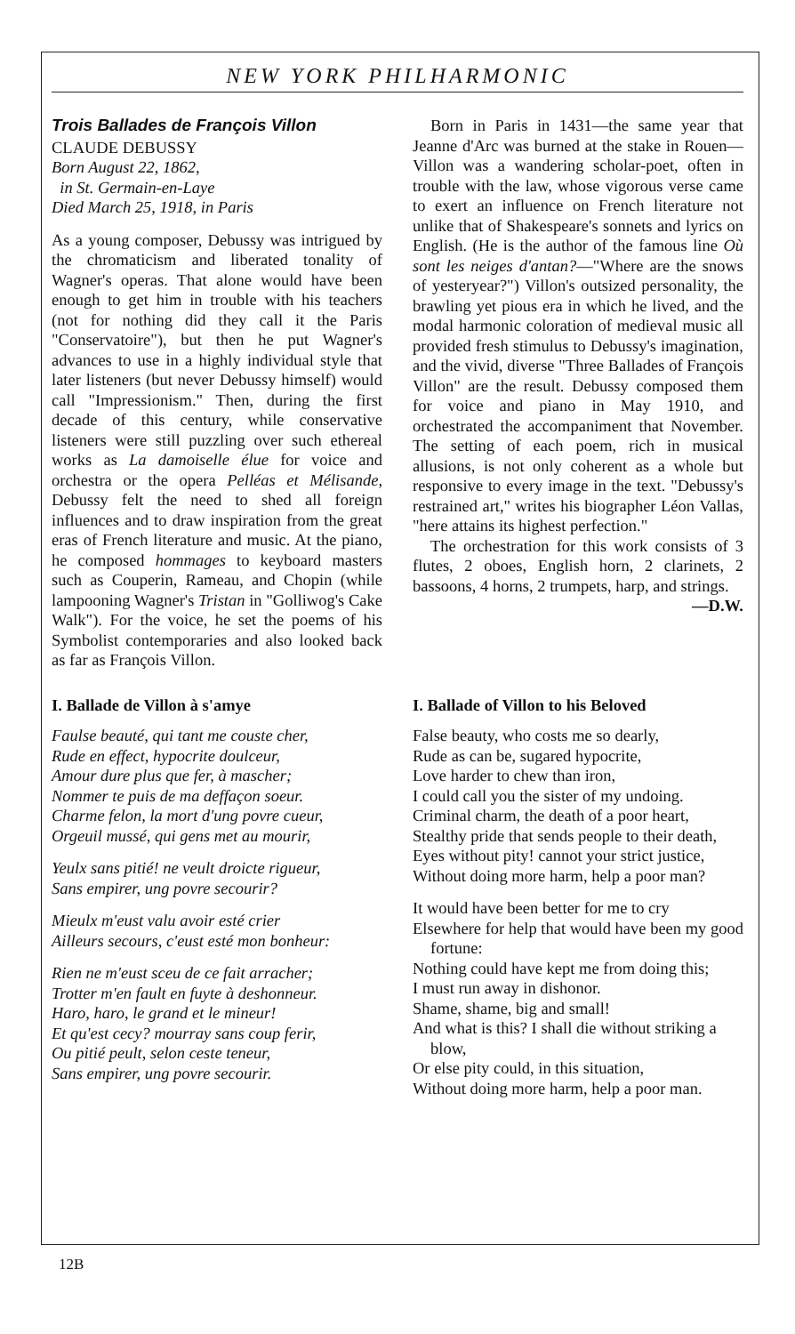NEW YORK PHILHARMONIC
Trois Ballades de François Villon
CLAUDE DEBUSSY
Born August 22, 1862,
in St. Germain-en-Laye
Died March 25, 1918, in Paris
As a young composer, Debussy was intrigued by the chromaticism and liberated tonality of Wagner's operas. That alone would have been enough to get him in trouble with his teachers (not for nothing did they call it the Paris "Conservatoire"), but then he put Wagner's advances to use in a highly individual style that later listeners (but never Debussy himself) would call "Impressionism." Then, during the first decade of this century, while conservative listeners were still puzzling over such ethereal works as La damoiselle élue for voice and orchestra or the opera Pelléas et Mélisande, Debussy felt the need to shed all foreign influences and to draw inspiration from the great eras of French literature and music. At the piano, he composed hommages to keyboard masters such as Couperin, Rameau, and Chopin (while lampooning Wagner's Tristan in "Golliwog's Cake Walk"). For the voice, he set the poems of his Symbolist contemporaries and also looked back as far as François Villon.
Born in Paris in 1431—the same year that Jeanne d'Arc was burned at the stake in Rouen—Villon was a wandering scholar-poet, often in trouble with the law, whose vigorous verse came to exert an influence on French literature not unlike that of Shakespeare's sonnets and lyrics on English. (He is the author of the famous line Où sont les neiges d'antan?—"Where are the snows of yesteryear?") Villon's outsized personality, the brawling yet pious era in which he lived, and the modal harmonic coloration of medieval music all provided fresh stimulus to Debussy's imagination, and the vivid, diverse "Three Ballades of François Villon" are the result. Debussy composed them for voice and piano in May 1910, and orchestrated the accompaniment that November. The setting of each poem, rich in musical allusions, is not only coherent as a whole but responsive to every image in the text. "Debussy's restrained art," writes his biographer Léon Vallas, "here attains its highest perfection."
The orchestration for this work consists of 3 flutes, 2 oboes, English horn, 2 clarinets, 2 bassoons, 4 horns, 2 trumpets, harp, and strings.
—D.W.
I. Ballade de Villon à s'amye
Faulse beauté, qui tant me couste cher,
Rude en effect, hypocrite doulceur,
Amour dure plus que fer, à mascher;
Nommer te puis de ma deffaçon soeur.
Charme felon, la mort d'ung povre cueur,
Orgeuil mussé, qui gens met au mourir,
Yeulx sans pitié! ne veult droicte rigueur,
Sans empirer, ung povre secourir?
Mieulx m'eust valu avoir esté crier
Ailleurs secours, c'eust esté mon bonheur:
Rien ne m'eust sceu de ce fait arracher;
Trotter m'en fault en fuyte à deshonneur.
Haro, haro, le grand et le mineur!
Et qu'est cecy? mourray sans coup ferir,
Ou pitié peult, selon ceste teneur,
Sans empirer, ung povre secourir.
I. Ballade of Villon to his Beloved
False beauty, who costs me so dearly,
Rude as can be, sugared hypocrite,
Love harder to chew than iron,
I could call you the sister of my undoing.
Criminal charm, the death of a poor heart,
Stealthy pride that sends people to their death,
Eyes without pity! cannot your strict justice,
Without doing more harm, help a poor man?
It would have been better for me to cry
Elsewhere for help that would have been my good fortune:
Nothing could have kept me from doing this;
I must run away in dishonor.
Shame, shame, big and small!
And what is this? I shall die without striking a blow,
Or else pity could, in this situation,
Without doing more harm, help a poor man.
12B